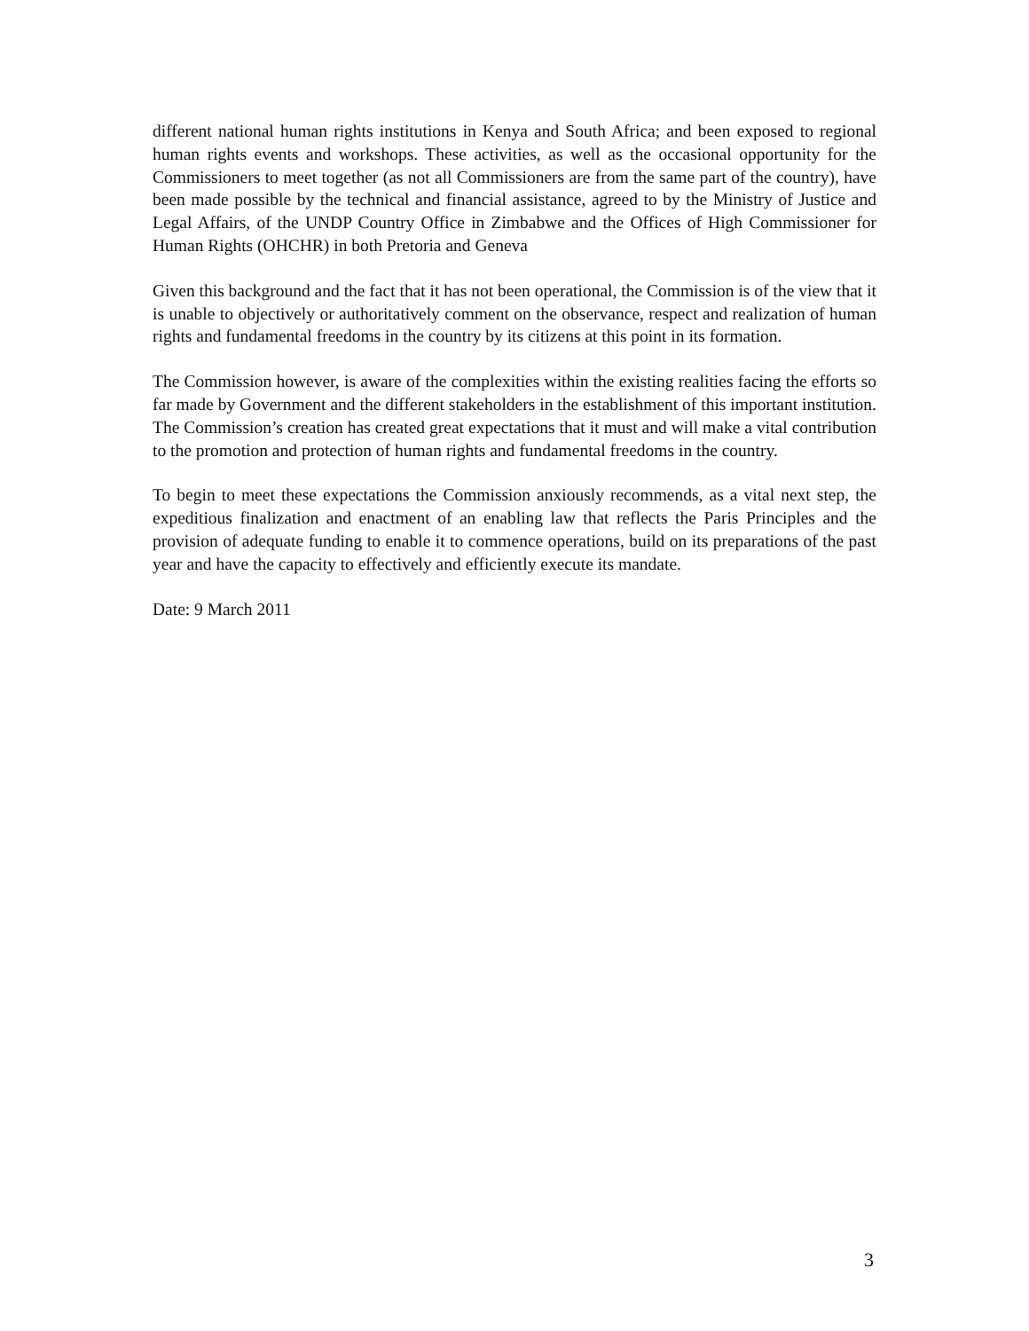different national human rights institutions in Kenya and South Africa; and been exposed to regional human rights events and workshops. These activities, as well as the occasional opportunity for the Commissioners to meet together (as not all Commissioners are from the same part of the country), have been made possible by the technical and financial assistance, agreed to by the Ministry of Justice and Legal Affairs, of the UNDP Country Office in Zimbabwe and the Offices of High Commissioner for Human Rights (OHCHR) in both Pretoria and Geneva
Given this background and the fact that it has not been operational, the Commission is of the view that it is unable to objectively or authoritatively comment on the observance, respect and realization of human rights and fundamental freedoms in the country by its citizens at this point in its formation.
The Commission however, is aware of the complexities within the existing realities facing the efforts so far made by Government and the different stakeholders in the establishment of this important institution. The Commission’s creation has created great expectations that it must and will make a vital contribution to the promotion and protection of human rights and fundamental freedoms in the country.
To begin to meet these expectations the Commission anxiously recommends, as a vital next step, the expeditious finalization and enactment of an enabling law that reflects the Paris Principles and the provision of adequate funding to enable it to commence operations, build on its preparations of the past year and have the capacity to effectively and efficiently execute its mandate.
Date: 9 March 2011
3